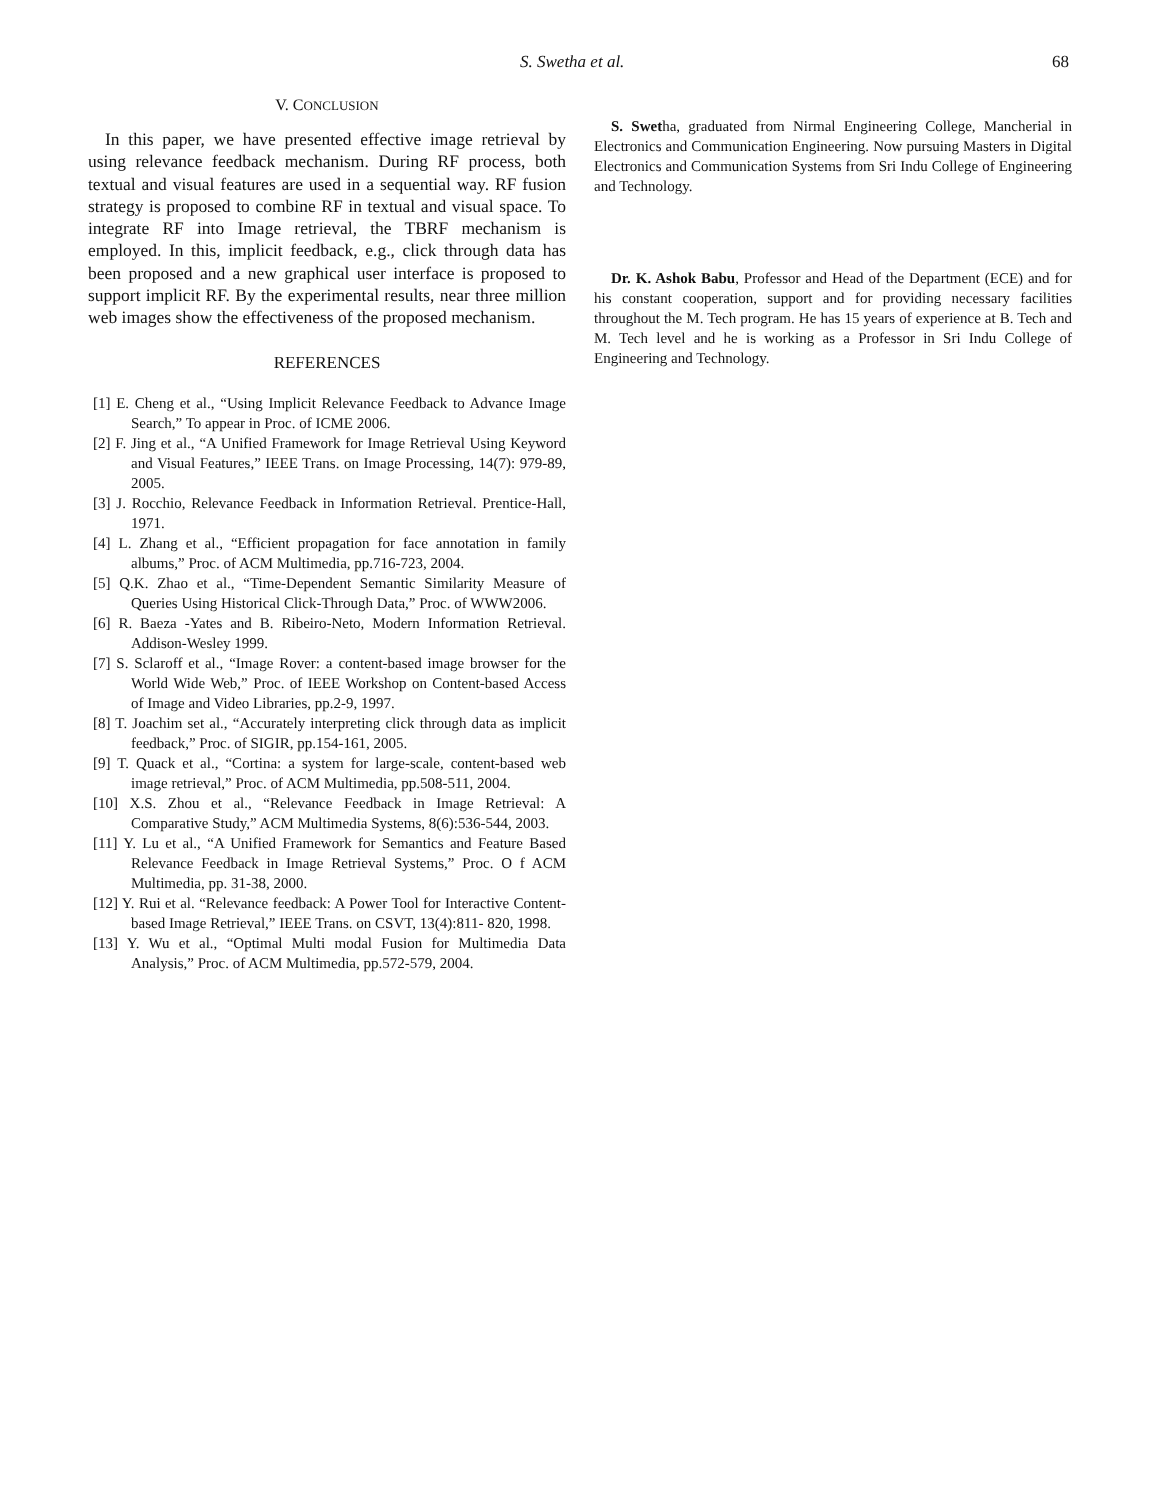S. Swetha et al. 68
V. CONCLUSION
In this paper, we have presented effective image retrieval by using relevance feedback mechanism. During RF process, both textual and visual features are used in a sequential way. RF fusion strategy is proposed to combine RF in textual and visual space. To integrate RF into Image retrieval, the TBRF mechanism is employed. In this, implicit feedback, e.g., click through data has been proposed and a new graphical user interface is proposed to support implicit RF. By the experimental results, near three million web images show the effectiveness of the proposed mechanism.
REFERENCES
[1] E. Cheng et al., “Using Implicit Relevance Feedback to Advance Image Search,” To appear in Proc. of ICME 2006.
[2] F. Jing et al., “A Unified Framework for Image Retrieval Using Keyword and Visual Features,” IEEE Trans. on Image Processing, 14(7): 979-89, 2005.
[3] J. Rocchio, Relevance Feedback in Information Retrieval. Prentice-Hall, 1971.
[4] L. Zhang et al., “Efficient propagation for face annotation in family albums,” Proc. of ACM Multimedia, pp.716-723, 2004.
[5] Q.K. Zhao et al., “Time-Dependent Semantic Similarity Measure of Queries Using Historical Click-Through Data,” Proc. of WWW2006.
[6] R. Baeza -Yates and B. Ribeiro-Neto, Modern Information Retrieval. Addison-Wesley 1999.
[7] S. Sclaroff et al., “Image Rover: a content-based image browser for the World Wide Web,” Proc. of IEEE Workshop on Content-based Access of Image and Video Libraries, pp.2-9, 1997.
[8] T. Joachim set al., “Accurately interpreting click through data as implicit feedback,” Proc. of SIGIR, pp.154-161, 2005.
[9] T. Quack et al., “Cortina: a system for large-scale, content-based web image retrieval,” Proc. of ACM Multimedia, pp.508-511, 2004.
[10] X.S. Zhou et al., “Relevance Feedback in Image Retrieval: A Comparative Study,” ACM Multimedia Systems, 8(6):536-544, 2003.
[11] Y. Lu et al., “A Unified Framework for Semantics and Feature Based Relevance Feedback in Image Retrieval Systems,” Proc. O f ACM Multimedia, pp. 31-38, 2000.
[12] Y. Rui et al. “Relevance feedback: A Power Tool for Interactive Content-based Image Retrieval,” IEEE Trans. on CSVT, 13(4):811- 820, 1998.
[13] Y. Wu et al., “Optimal Multi modal Fusion for Multimedia Data Analysis,” Proc. of ACM Multimedia, pp.572-579, 2004.
S. Swetha, graduated from Nirmal Engineering College, Mancherial in Electronics and Communication Engineering. Now pursuing Masters in Digital Electronics and Communication Systems from Sri Indu College of Engineering and Technology.
Dr. K. Ashok Babu, Professor and Head of the Department (ECE) and for his constant cooperation, support and for providing necessary facilities throughout the M. Tech program. He has 15 years of experience at B. Tech and M. Tech level and he is working as a Professor in Sri Indu College of Engineering and Technology.